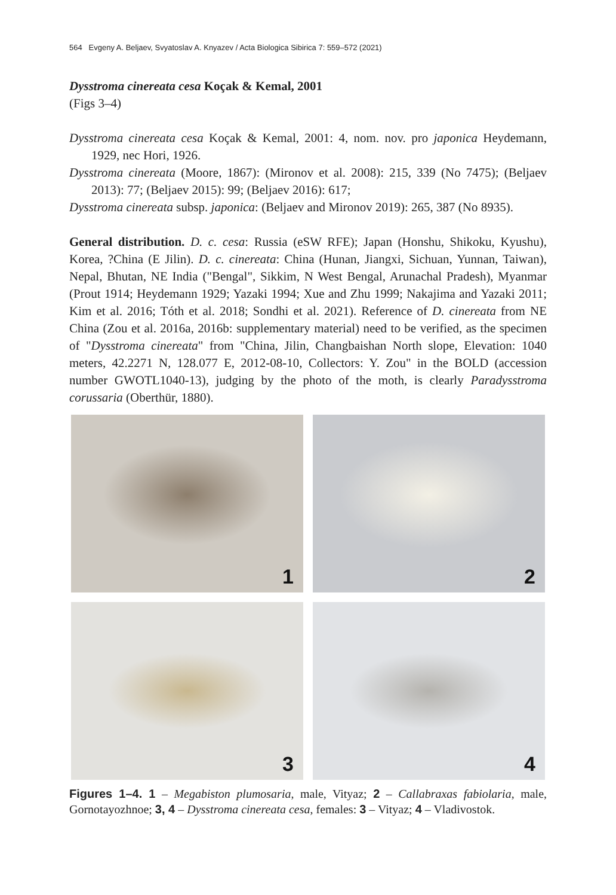564 Evgeny A. Beljaev, Svyatoslav A. Knyazev / Acta Biologica Sibirica 7: 559–572 (2021)
Dysstroma cinereata cesa Koçak & Kemal, 2001
(Figs 3–4)
Dysstroma cinereata cesa Koçak & Kemal, 2001: 4, nom. nov. pro japonica Heydemann, 1929, nec Hori, 1926.
Dysstroma cinereata (Moore, 1867): (Mironov et al. 2008): 215, 339 (No 7475); (Beljaev 2013): 77; (Beljaev 2015): 99; (Beljaev 2016): 617;
Dysstroma cinereata subsp. japonica: (Beljaev and Mironov 2019): 265, 387 (No 8935).
General distribution. D. c. cesa: Russia (eSW RFE); Japan (Honshu, Shikoku, Kyushu), Korea, ?China (E Jilin). D. c. cinereata: China (Hunan, Jiangxi, Sichuan, Yunnan, Taiwan), Nepal, Bhutan, NE India ("Bengal", Sikkim, N West Bengal, Arunachal Pradesh), Myanmar (Prout 1914; Heydemann 1929; Yazaki 1994; Xue and Zhu 1999; Nakajima and Yazaki 2011; Kim et al. 2016; Tóth et al. 2018; Sondhi et al. 2021). Reference of D. cinereata from NE China (Zou et al. 2016a, 2016b: supplementary material) need to be verified, as the specimen of "Dysstroma cinereata" from "China, Jilin, Changbaishan North slope, Elevation: 1040 meters, 42.2271 N, 128.077 E, 2012-08-10, Collectors: Y. Zou" in the BOLD (accession number GWOTL1040-13), judging by the photo of the moth, is clearly Paradysstroma corussaria (Oberthür, 1880).
1
2
3
4
Figures 1–4. 1 – Megabiston plumosaria, male, Vityaz; 2 – Callabraxas fabiolaria, male, Gornotayozhnoe; 3, 4 – Dysstroma cinereata cesa, females: 3 – Vityaz; 4 – Vladivostok.